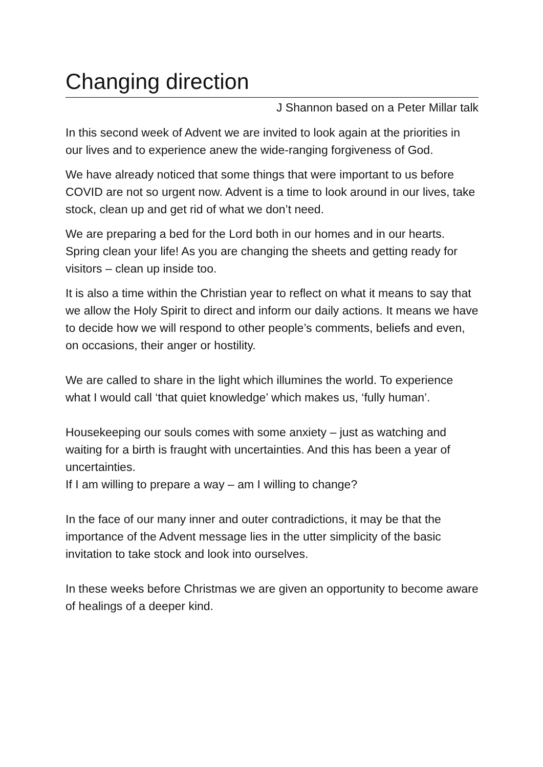Changing direction
J Shannon based on a Peter Millar talk
In this second week of Advent we are invited to look again at the priorities in our lives and to experience anew the wide-ranging forgiveness of God.
We have already noticed that some things that were important to us before COVID are not so urgent now. Advent is a time to look around in our lives, take stock, clean up and get rid of what we don’t need.
We are preparing a bed for the Lord both in our homes and in our hearts. Spring clean your life! As you are changing the sheets and getting ready for visitors – clean up inside too.
It is also a time within the Christian year to reflect on what it means to say that we allow the Holy Spirit to direct and inform our daily actions. It means we have to decide how we will respond to other people’s comments, beliefs and even, on occasions, their anger or hostility.
We are called to share in the light which illumines the world. To experience what I would call ‘that quiet knowledge’ which makes us, ‘fully human’.
Housekeeping our souls comes with some anxiety – just as watching and waiting for a birth is fraught with uncertainties. And this has been a year of uncertainties.
If I am willing to prepare a way – am I willing to change?
In the face of our many inner and outer contradictions, it may be that the importance of the Advent message lies in the utter simplicity of the basic invitation to take stock and look into ourselves.
In these weeks before Christmas we are given an opportunity to become aware of healings of a deeper kind.